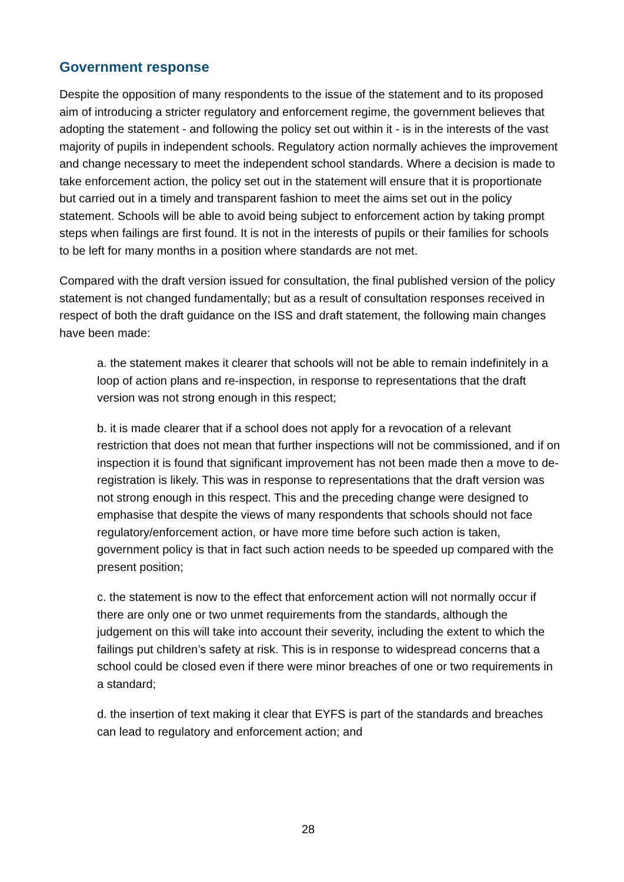Government response
Despite the opposition of many respondents to the issue of the statement and to its proposed aim of introducing a stricter regulatory and enforcement regime, the government believes that adopting the statement - and following the policy set out within it - is in the interests of the vast majority of pupils in independent schools. Regulatory action normally achieves the improvement and change necessary to meet the independent school standards. Where a decision is made to take enforcement action, the policy set out in the statement will ensure that it is proportionate but carried out in a timely and transparent fashion to meet the aims set out in the policy statement. Schools will be able to avoid being subject to enforcement action by taking prompt steps when failings are first found. It is not in the interests of pupils or their families for schools to be left for many months in a position where standards are not met.
Compared with the draft version issued for consultation, the final published version of the policy statement is not changed fundamentally; but as a result of consultation responses received in respect of both the draft guidance on the ISS and draft statement, the following main changes have been made:
a. the statement makes it clearer that schools will not be able to remain indefinitely in a loop of action plans and re-inspection, in response to representations that the draft version was not strong enough in this respect;
b. it is made clearer that if a school does not apply for a revocation of a relevant restriction that does not mean that further inspections will not be commissioned, and if on inspection it is found that significant improvement has not been made then a move to de-registration is likely. This was in response to representations that the draft version was not strong enough in this respect. This and the preceding change were designed to emphasise that despite the views of many respondents that schools should not face regulatory/enforcement action, or have more time before such action is taken, government policy is that in fact such action needs to be speeded up compared with the present position;
c. the statement is now to the effect that enforcement action will not normally occur if there are only one or two unmet requirements from the standards, although the judgement on this will take into account their severity, including the extent to which the failings put children’s safety at risk. This is in response to widespread concerns that a school could be closed even if there were minor breaches of one or two requirements in a standard;
d. the insertion of text making it clear that EYFS is part of the standards and breaches can lead to regulatory and enforcement action; and
28